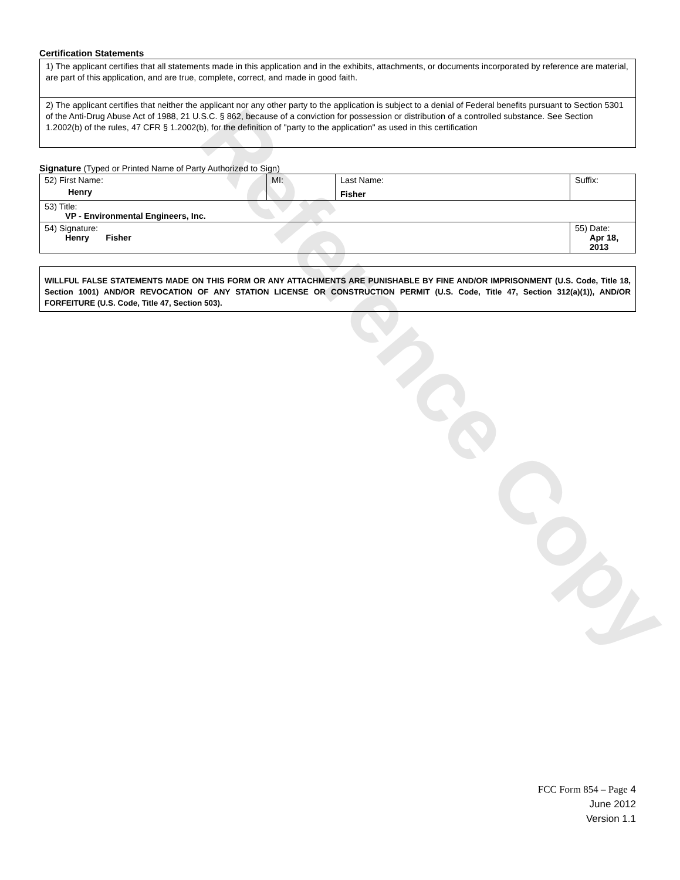Reference Copy
Certification Statements
| 1) The applicant certifies that all statements made in this application and in the exhibits, attachments, or documents incorporated by reference are material, are part of this application, and are true, complete, correct, and made in good faith. |
| 2) The applicant certifies that neither the applicant nor any other party to the application is subject to a denial of Federal benefits pursuant to Section 5301 of the Anti-Drug Abuse Act of 1988, 21 U.S.C. § 862, because of a conviction for possession or distribution of a controlled substance. See Section 1.2002(b) of the rules, 47 CFR § 1.2002(b), for the definition of "party to the application" as used in this certification |
Signature (Typed or Printed Name of Party Authorized to Sign)
| 52) First Name: Henry | MI: | Last Name: Fisher | Suffix: |
| 53) Title: VP - Environmental Engineers, Inc. | | | |
| 54) Signature: Henry Fisher | | | 55) Date: Apr 18, 2013 |
WILLFUL FALSE STATEMENTS MADE ON THIS FORM OR ANY ATTACHMENTS ARE PUNISHABLE BY FINE AND/OR IMPRISONMENT (U.S. Code, Title 18, Section 1001) AND/OR REVOCATION OF ANY STATION LICENSE OR CONSTRUCTION PERMIT (U.S. Code, Title 47, Section 312(a)(1)), AND/OR FORFEITURE (U.S. Code, Title 47, Section 503).
FCC Form 854 – Page 4
June 2012
Version 1.1